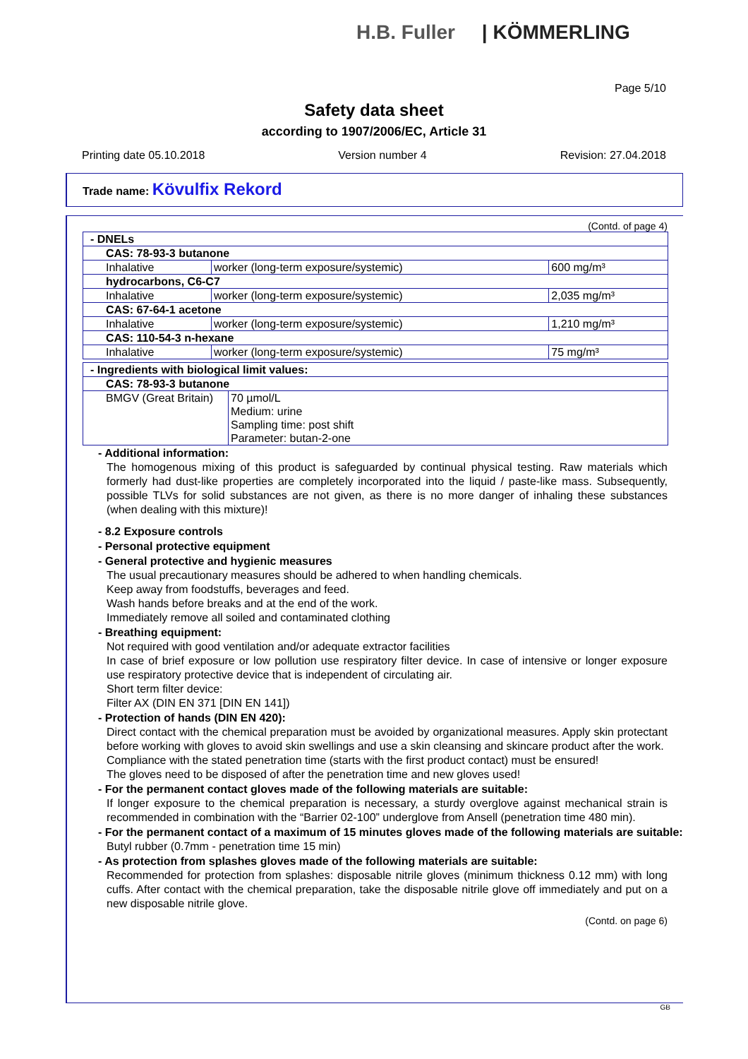H.B. Fuller | KÖMMERLING
Page 5/10
Safety data sheet
according to 1907/2006/EC, Article 31
Printing date 05.10.2018 Version number 4 Revision: 27.04.2018
Trade name: Kövulfix Rekord
(Contd. of page 4)
| - DNELs | | |
| CAS: 78-93-3 butanone | | |
| Inhalative | worker (long-term exposure/systemic) | 600 mg/m³ |
| hydrocarbons, C6-C7 | | |
| Inhalative | worker (long-term exposure/systemic) | 2,035 mg/m³ |
| CAS: 67-64-1 acetone | | |
| Inhalative | worker (long-term exposure/systemic) | 1,210 mg/m³ |
| CAS: 110-54-3 n-hexane | | |
| Inhalative | worker (long-term exposure/systemic) | 75 mg/m³ |
| - Ingredients with biological limit values: | |
| CAS: 78-93-3 butanone | |
| BMGV (Great Britain) | 70 µmol/L Medium: urine Sampling time: post shift Parameter: butan-2-one |
- Additional information:
The homogenous mixing of this product is safeguarded by continual physical testing. Raw materials which formerly had dust-like properties are completely incorporated into the liquid / paste-like mass. Subsequently, possible TLVs for solid substances are not given, as there is no more danger of inhaling these substances (when dealing with this mixture)!
- 8.2 Exposure controls
- Personal protective equipment
- General protective and hygienic measures
The usual precautionary measures should be adhered to when handling chemicals.
Keep away from foodstuffs, beverages and feed.
Wash hands before breaks and at the end of the work.
Immediately remove all soiled and contaminated clothing
- Breathing equipment:
Not required with good ventilation and/or adequate extractor facilities
In case of brief exposure or low pollution use respiratory filter device. In case of intensive or longer exposure use respiratory protective device that is independent of circulating air.
Short term filter device:
Filter AX (DIN EN 371 [DIN EN 141])
- Protection of hands (DIN EN 420):
Direct contact with the chemical preparation must be avoided by organizational measures. Apply skin protectant before working with gloves to avoid skin swellings and use a skin cleansing and skincare product after the work.
Compliance with the stated penetration time (starts with the first product contact) must be ensured!
The gloves need to be disposed of after the penetration time and new gloves used!
- For the permanent contact gloves made of the following materials are suitable:
If longer exposure to the chemical preparation is necessary, a sturdy overglove against mechanical strain is recommended in combination with the “Barrier 02-100” underglove from Ansell (penetration time 480 min).
- For the permanent contact of a maximum of 15 minutes gloves made of the following materials are suitable:
Butyl rubber (0.7mm - penetration time 15 min)
- As protection from splashes gloves made of the following materials are suitable:
Recommended for protection from splashes: disposable nitrile gloves (minimum thickness 0.12 mm) with long cuffs. After contact with the chemical preparation, take the disposable nitrile glove off immediately and put on a new disposable nitrile glove.
(Contd. on page 6)
GB